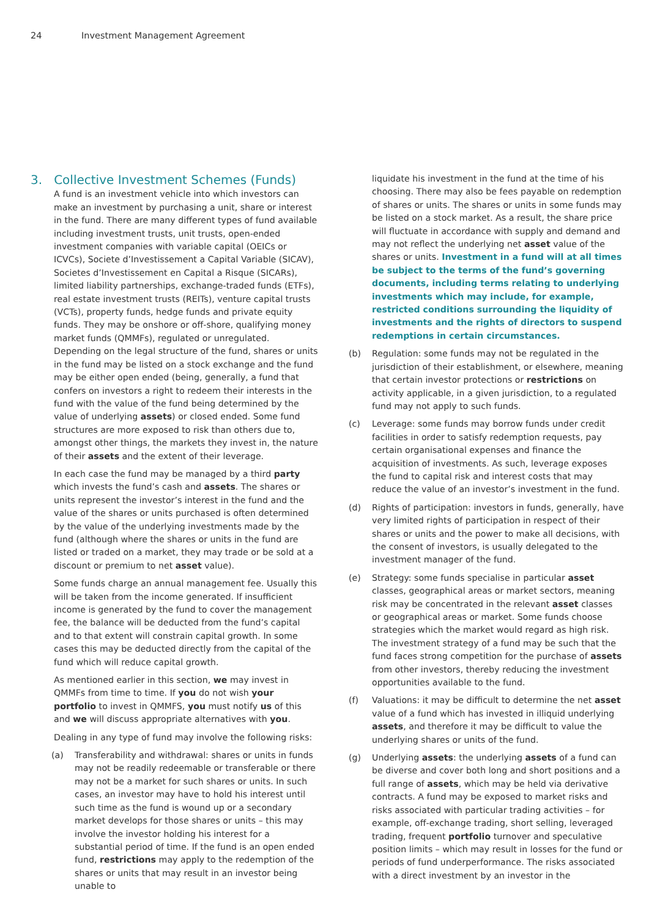24 Investment Management Agreement
3. Collective Investment Schemes (Funds)
A fund is an investment vehicle into which investors can make an investment by purchasing a unit, share or interest in the fund. There are many different types of fund available including investment trusts, unit trusts, open-ended investment companies with variable capital (OEICs or ICVCs), Societe d’Investissement a Capital Variable (SICAV), Societes d’Investissement en Capital a Risque (SICARs), limited liability partnerships, exchange-traded funds (ETFs), real estate investment trusts (REITs), venture capital trusts (VCTs), property funds, hedge funds and private equity funds. They may be onshore or off-shore, qualifying money market funds (QMMFs), regulated or unregulated. Depending on the legal structure of the fund, shares or units in the fund may be listed on a stock exchange and the fund may be either open ended (being, generally, a fund that confers on investors a right to redeem their interests in the fund with the value of the fund being determined by the value of underlying assets) or closed ended. Some fund structures are more exposed to risk than others due to, amongst other things, the markets they invest in, the nature of their assets and the extent of their leverage.
In each case the fund may be managed by a third party which invests the fund’s cash and assets. The shares or units represent the investor’s interest in the fund and the value of the shares or units purchased is often determined by the value of the underlying investments made by the fund (although where the shares or units in the fund are listed or traded on a market, they may trade or be sold at a discount or premium to net asset value).
Some funds charge an annual management fee. Usually this will be taken from the income generated. If insufficient income is generated by the fund to cover the management fee, the balance will be deducted from the fund’s capital and to that extent will constrain capital growth. In some cases this may be deducted directly from the capital of the fund which will reduce capital growth.
As mentioned earlier in this section, we may invest in QMMFs from time to time. If you do not wish your portfolio to invest in QMMFS, you must notify us of this and we will discuss appropriate alternatives with you.
Dealing in any type of fund may involve the following risks:
(a) Transferability and withdrawal: shares or units in funds may not be readily redeemable or transferable or there may not be a market for such shares or units. In such cases, an investor may have to hold his interest until such time as the fund is wound up or a secondary market develops for those shares or units – this may involve the investor holding his interest for a substantial period of time. If the fund is an open ended fund, restrictions may apply to the redemption of the shares or units that may result in an investor being unable to
liquidate his investment in the fund at the time of his choosing. There may also be fees payable on redemption of shares or units. The shares or units in some funds may be listed on a stock market. As a result, the share price will fluctuate in accordance with supply and demand and may not reflect the underlying net asset value of the shares or units. Investment in a fund will at all times be subject to the terms of the fund’s governing documents, including terms relating to underlying investments which may include, for example, restricted conditions surrounding the liquidity of investments and the rights of directors to suspend redemptions in certain circumstances.
(b) Regulation: some funds may not be regulated in the jurisdiction of their establishment, or elsewhere, meaning that certain investor protections or restrictions on activity applicable, in a given jurisdiction, to a regulated fund may not apply to such funds.
(c) Leverage: some funds may borrow funds under credit facilities in order to satisfy redemption requests, pay certain organisational expenses and finance the acquisition of investments. As such, leverage exposes the fund to capital risk and interest costs that may reduce the value of an investor’s investment in the fund.
(d) Rights of participation: investors in funds, generally, have very limited rights of participation in respect of their shares or units and the power to make all decisions, with the consent of investors, is usually delegated to the investment manager of the fund.
(e) Strategy: some funds specialise in particular asset classes, geographical areas or market sectors, meaning risk may be concentrated in the relevant asset classes or geographical areas or market. Some funds choose strategies which the market would regard as high risk. The investment strategy of a fund may be such that the fund faces strong competition for the purchase of assets from other investors, thereby reducing the investment opportunities available to the fund.
(f) Valuations: it may be difficult to determine the net asset value of a fund which has invested in illiquid underlying assets, and therefore it may be difficult to value the underlying shares or units of the fund.
(g) Underlying assets: the underlying assets of a fund can be diverse and cover both long and short positions and a full range of assets, which may be held via derivative contracts. A fund may be exposed to market risks and risks associated with particular trading activities – for example, off-exchange trading, short selling, leveraged trading, frequent portfolio turnover and speculative position limits – which may result in losses for the fund or periods of fund underperformance. The risks associated with a direct investment by an investor in the